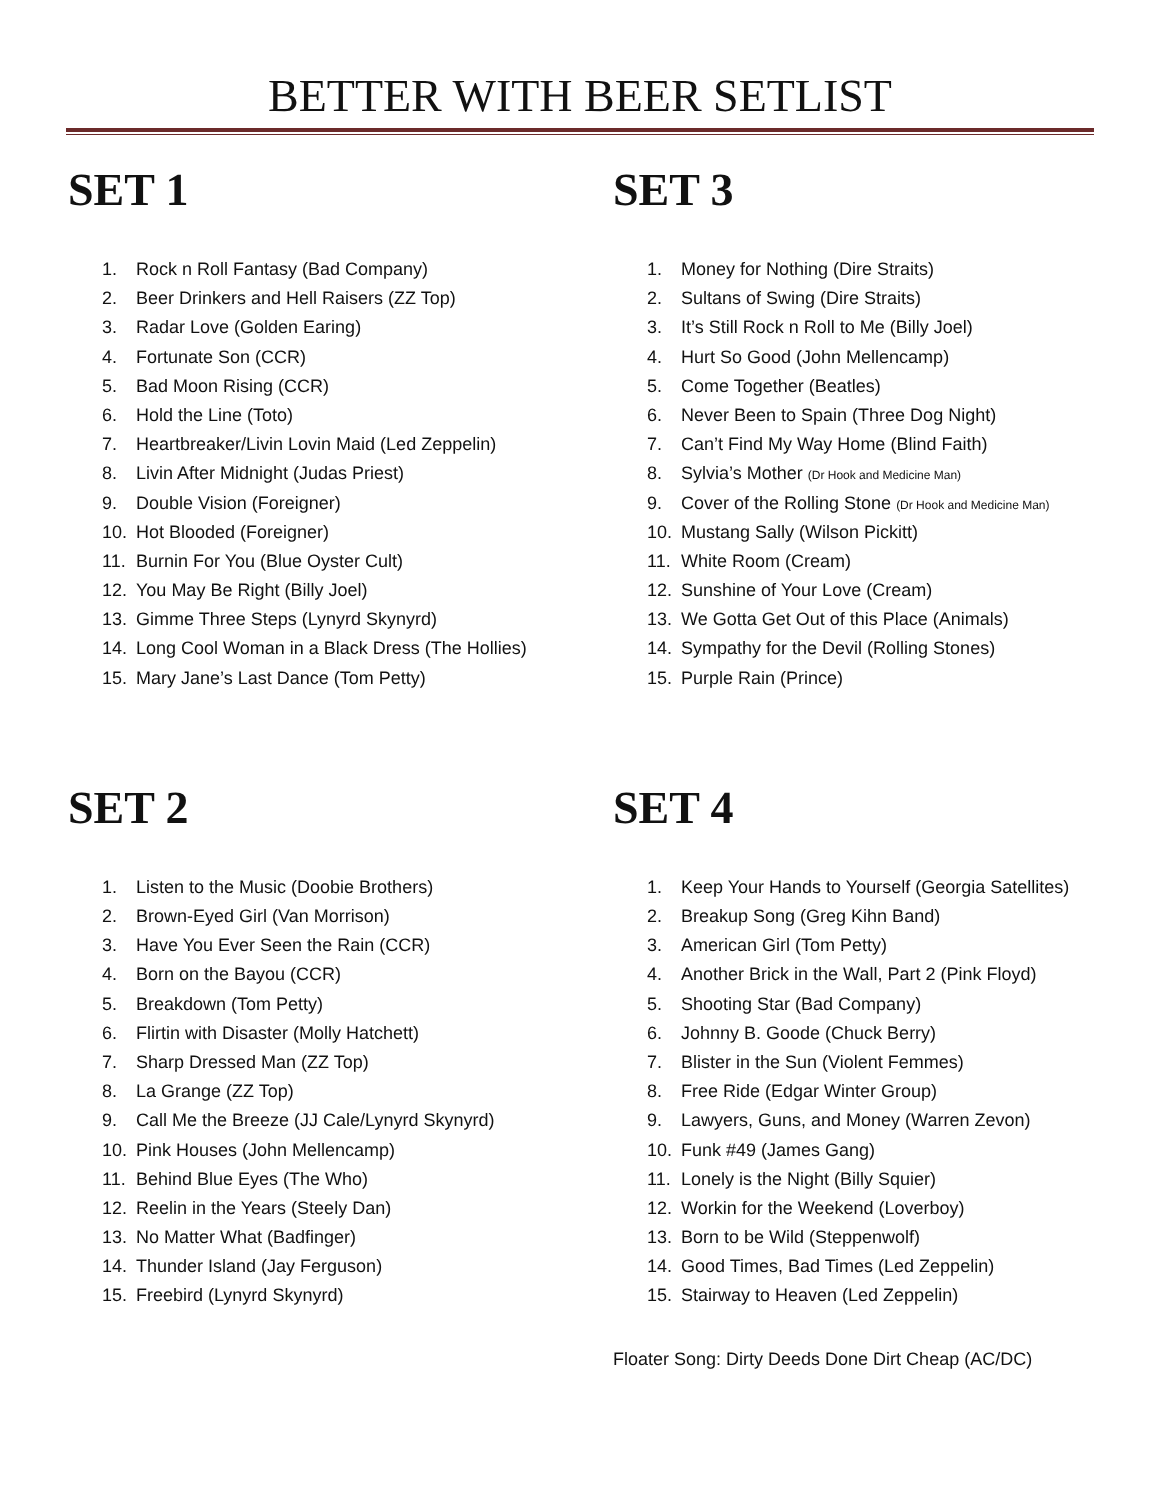BETTER WITH BEER SETLIST
SET 1
1. Rock n Roll Fantasy (Bad Company)
2. Beer Drinkers and Hell Raisers (ZZ Top)
3. Radar Love (Golden Earing)
4. Fortunate Son (CCR)
5. Bad Moon Rising (CCR)
6. Hold the Line (Toto)
7. Heartbreaker/Livin Lovin Maid (Led Zeppelin)
8. Livin After Midnight (Judas Priest)
9. Double Vision (Foreigner)
10. Hot Blooded (Foreigner)
11. Burnin For You (Blue Oyster Cult)
12. You May Be Right (Billy Joel)
13. Gimme Three Steps (Lynyrd Skynyrd)
14. Long Cool Woman in a Black Dress (The Hollies)
15. Mary Jane’s Last Dance (Tom Petty)
SET 3
1. Money for Nothing (Dire Straits)
2. Sultans of Swing (Dire Straits)
3. It’s Still Rock n Roll to Me (Billy Joel)
4. Hurt So Good (John Mellencamp)
5. Come Together (Beatles)
6. Never Been to Spain (Three Dog Night)
7. Can’t Find My Way Home (Blind Faith)
8. Sylvia’s Mother (Dr Hook and Medicine Man)
9. Cover of the Rolling Stone (Dr Hook and Medicine Man)
10. Mustang Sally (Wilson Pickitt)
11. White Room (Cream)
12. Sunshine of Your Love (Cream)
13. We Gotta Get Out of this Place (Animals)
14. Sympathy for the Devil (Rolling Stones)
15. Purple Rain (Prince)
SET 2
1. Listen to the Music (Doobie Brothers)
2. Brown-Eyed Girl (Van Morrison)
3. Have You Ever Seen the Rain (CCR)
4. Born on the Bayou (CCR)
5. Breakdown (Tom Petty)
6. Flirtin with Disaster (Molly Hatchett)
7. Sharp Dressed Man (ZZ Top)
8. La Grange (ZZ Top)
9. Call Me the Breeze (JJ Cale/Lynyrd Skynyrd)
10. Pink Houses (John Mellencamp)
11. Behind Blue Eyes (The Who)
12. Reelin in the Years (Steely Dan)
13. No Matter What (Badfinger)
14. Thunder Island (Jay Ferguson)
15. Freebird (Lynyrd Skynyrd)
SET 4
1. Keep Your Hands to Yourself (Georgia Satellites)
2. Breakup Song (Greg Kihn Band)
3. American Girl (Tom Petty)
4. Another Brick in the Wall, Part 2 (Pink Floyd)
5. Shooting Star (Bad Company)
6. Johnny B. Goode (Chuck Berry)
7. Blister in the Sun (Violent Femmes)
8. Free Ride (Edgar Winter Group)
9. Lawyers, Guns, and Money (Warren Zevon)
10. Funk #49 (James Gang)
11. Lonely is the Night (Billy Squier)
12. Workin for the Weekend (Loverboy)
13. Born to be Wild (Steppenwolf)
14. Good Times, Bad Times (Led Zeppelin)
15. Stairway to Heaven (Led Zeppelin)
Floater Song: Dirty Deeds Done Dirt Cheap (AC/DC)